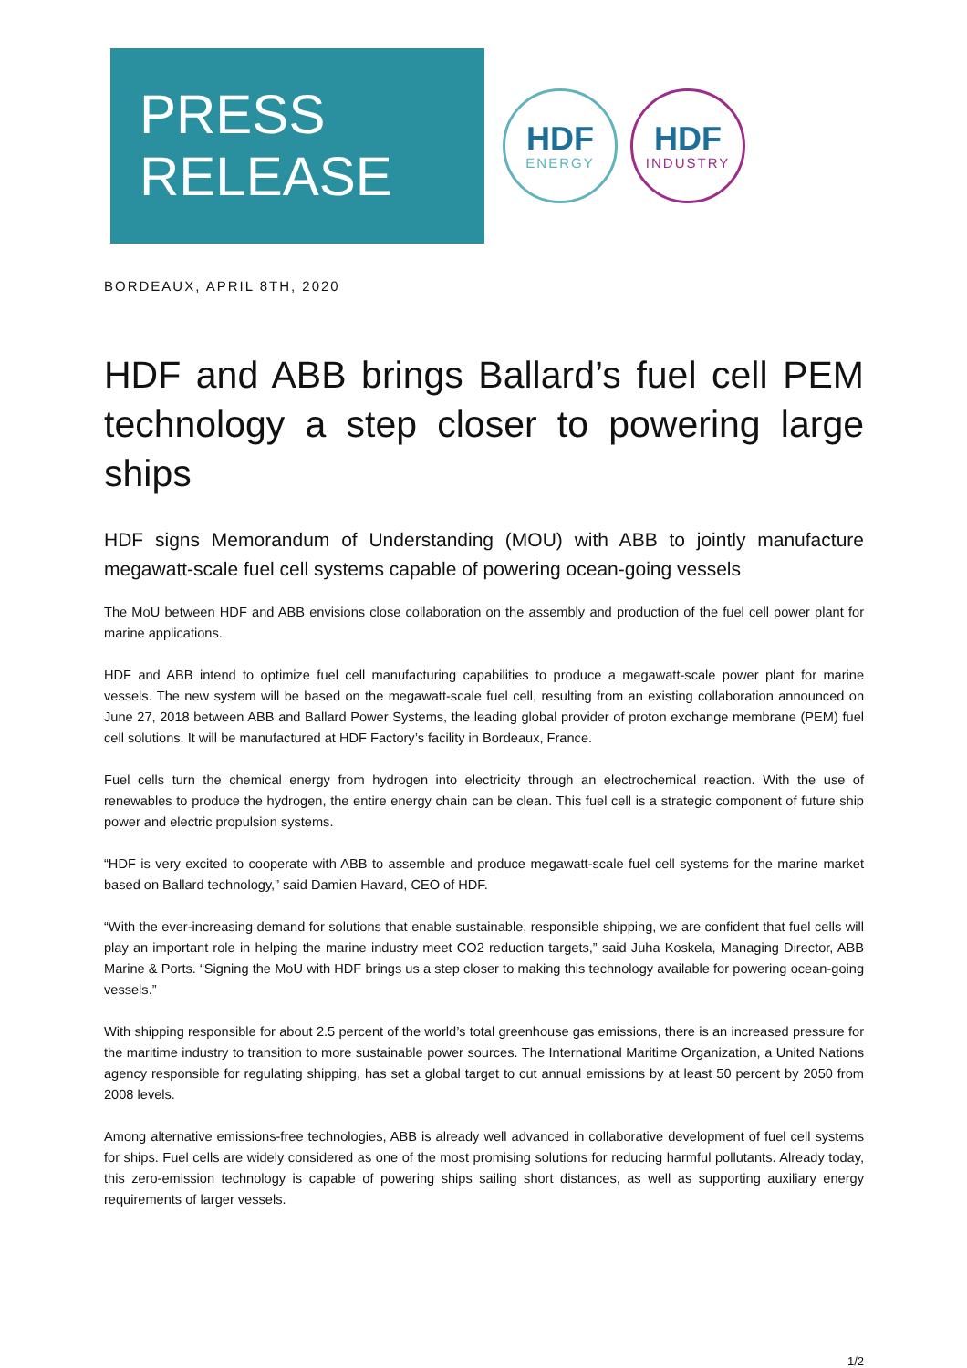PRESS
RELEASE
HDF
ENERGY
HDF
INDUSTRY
BORDEAUX, APRIL 8TH, 2020
HDF and ABB brings Ballard’s fuel cell PEM technology a step closer to powering large ships
HDF signs Memorandum of Understanding (MOU) with ABB to jointly manufacture megawatt-scale fuel cell systems capable of powering ocean-going vessels
The MoU between HDF and ABB envisions close collaboration on the assembly and production of the fuel cell power plant for marine applications.
HDF and ABB intend to optimize fuel cell manufacturing capabilities to produce a megawatt-scale power plant for marine vessels. The new system will be based on the megawatt-scale fuel cell, resulting from an existing collaboration announced on June 27, 2018 between ABB and Ballard Power Systems, the leading global provider of proton exchange membrane (PEM) fuel cell solutions. It will be manufactured at HDF Factory’s facility in Bordeaux, France.
Fuel cells turn the chemical energy from hydrogen into electricity through an electrochemical reaction. With the use of renewables to produce the hydrogen, the entire energy chain can be clean. This fuel cell is a strategic component of future ship power and electric propulsion systems.
“HDF is very excited to cooperate with ABB to assemble and produce megawatt-scale fuel cell systems for the marine market based on Ballard technology,” said Damien Havard, CEO of HDF.
“With the ever-increasing demand for solutions that enable sustainable, responsible shipping, we are confident that fuel cells will play an important role in helping the marine industry meet CO2 reduction targets,” said Juha Koskela, Managing Director, ABB Marine & Ports. “Signing the MoU with HDF brings us a step closer to making this technology available for powering ocean-going vessels.”
With shipping responsible for about 2.5 percent of the world’s total greenhouse gas emissions, there is an increased pressure for the maritime industry to transition to more sustainable power sources. The International Maritime Organization, a United Nations agency responsible for regulating shipping, has set a global target to cut annual emissions by at least 50 percent by 2050 from 2008 levels.
Among alternative emissions-free technologies, ABB is already well advanced in collaborative development of fuel cell systems for ships. Fuel cells are widely considered as one of the most promising solutions for reducing harmful pollutants. Already today, this zero-emission technology is capable of powering ships sailing short distances, as well as supporting auxiliary energy requirements of larger vessels.
1/2